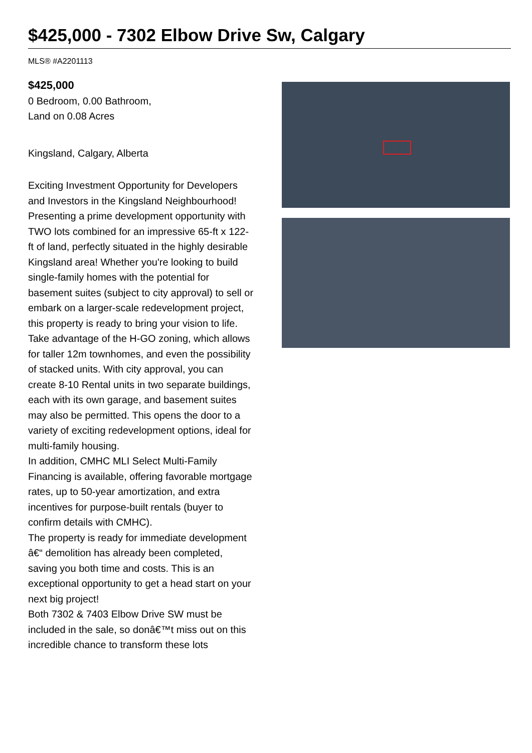$425,000 - 7302 Elbow Drive Sw, Calgary
MLS® #A2201113
$425,000
0 Bedroom, 0.00 Bathroom,
Land on 0.08 Acres
Kingsland, Calgary, Alberta
Exciting Investment Opportunity for Developers and Investors in the Kingsland Neighbourhood!
Presenting a prime development opportunity with TWO lots combined for an impressive 65-ft x 122-ft of land, perfectly situated in the highly desirable Kingsland area! Whether you're looking to build single-family homes with the potential for basement suites (subject to city approval) to sell or embark on a larger-scale redevelopment project, this property is ready to bring your vision to life. Take advantage of the H-GO zoning, which allows for taller 12m townhomes, and even the possibility of stacked units. With city approval, you can create 8-10 Rental units in two separate buildings, each with its own garage, and basement suites may also be permitted. This opens the door to a variety of exciting redevelopment options, ideal for multi-family housing.
In addition, CMHC MLI Select Multi-Family Financing is available, offering favorable mortgage rates, up to 50-year amortization, and extra incentives for purpose-built rentals (buyer to confirm details with CMHC).
The property is ready for immediate development â€“ demolition has already been completed, saving you both time and costs. This is an exceptional opportunity to get a head start on your next big project!
Both 7302 & 7403 Elbow Drive SW must be included in the sale, so donâ€™t miss out on this incredible chance to transform these lots